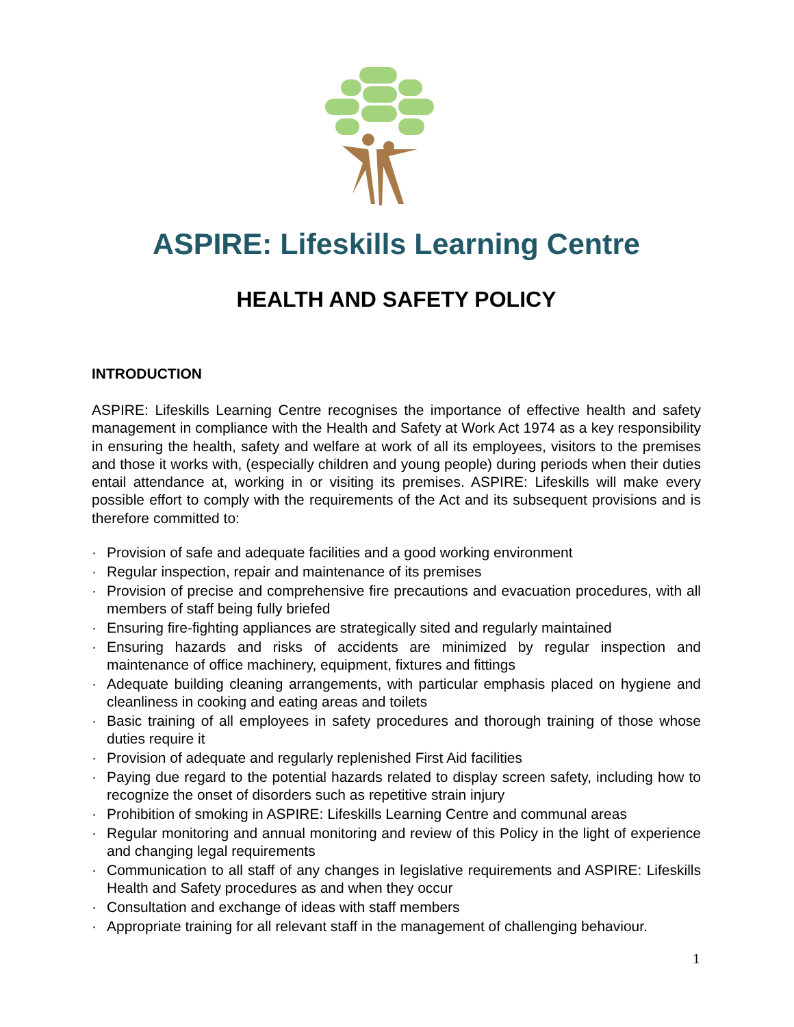ASPIRE: Lifeskills Learning Centre
HEALTH AND SAFETY POLICY
INTRODUCTION
ASPIRE: Lifeskills Learning Centre recognises the importance of effective health and safety management in compliance with the Health and Safety at Work Act 1974 as a key responsibility in ensuring the health, safety and welfare at work of all its employees, visitors to the premises and those it works with, (especially children and young people) during periods when their duties entail attendance at, working in or visiting its premises. ASPIRE: Lifeskills will make every possible effort to comply with the requirements of the Act and its subsequent provisions and is therefore committed to:
· Provision of safe and adequate facilities and a good working environment
· Regular inspection, repair and maintenance of its premises
· Provision of precise and comprehensive fire precautions and evacuation procedures, with all members of staff being fully briefed
· Ensuring fire-fighting appliances are strategically sited and regularly maintained
· Ensuring hazards and risks of accidents are minimized by regular inspection and maintenance of office machinery, equipment, fixtures and fittings
· Adequate building cleaning arrangements, with particular emphasis placed on hygiene and cleanliness in cooking and eating areas and toilets
· Basic training of all employees in safety procedures and thorough training of those whose duties require it
· Provision of adequate and regularly replenished First Aid facilities
· Paying due regard to the potential hazards related to display screen safety, including how to recognize the onset of disorders such as repetitive strain injury
· Prohibition of smoking in ASPIRE: Lifeskills Learning Centre and communal areas
· Regular monitoring and annual monitoring and review of this Policy in the light of experience and changing legal requirements
· Communication to all staff of any changes in legislative requirements and ASPIRE: Lifeskills Health and Safety procedures as and when they occur
· Consultation and exchange of ideas with staff members
· Appropriate training for all relevant staff in the management of challenging behaviour.
1